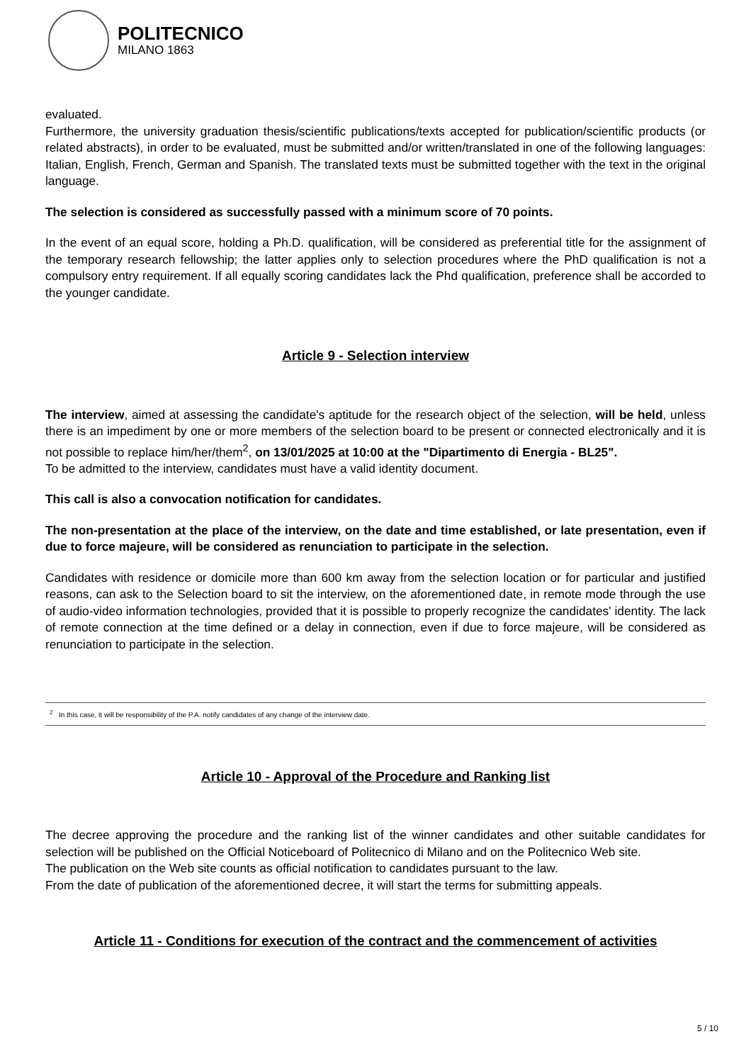POLITECNICO
MILANO 1863
evaluated.
Furthermore, the university graduation thesis/scientific publications/texts accepted for publication/scientific products (or related abstracts), in order to be evaluated, must be submitted and/or written/translated in one of the following languages: Italian, English, French, German and Spanish. The translated texts must be submitted together with the text in the original language.
The selection is considered as successfully passed with a minimum score of 70 points.
In the event of an equal score, holding a Ph.D. qualification, will be considered as preferential title for the assignment of the temporary research fellowship; the latter applies only to selection procedures where the PhD qualification is not a compulsory entry requirement. If all equally scoring candidates lack the Phd qualification, preference shall be accorded to the younger candidate.
Article 9 - Selection interview
The interview, aimed at assessing the candidate's aptitude for the research object of the selection, will be held, unless there is an impediment by one or more members of the selection board to be present or connected electronically and it is not possible to replace him/her/them<sup>2</sup>, on 13/01/2025 at 10:00 at the "Dipartimento di Energia - BL25".
To be admitted to the interview, candidates must have a valid identity document.
This call is also a convocation notification for candidates.
The non-presentation at the place of the interview, on the date and time established, or late presentation, even if due to force majeure, will be considered as renunciation to participate in the selection.
Candidates with residence or domicile more than 600 km away from the selection location or for particular and justified reasons, can ask to the Selection board to sit the interview, on the aforementioned date, in remote mode through the use of audio-video information technologies, provided that it is possible to properly recognize the candidates' identity. The lack of remote connection at the time defined or a delay in connection, even if due to force majeure, will be considered as renunciation to participate in the selection.
<sup>2</sup> In this case, it will be responsibility of the P.A. notify candidates of any change of the interview date.
Article 10 - Approval of the Procedure and Ranking list
The decree approving the procedure and the ranking list of the winner candidates and other suitable candidates for selection will be published on the Official Noticeboard of Politecnico di Milano and on the Politecnico Web site.
The publication on the Web site counts as official notification to candidates pursuant to the law.
From the date of publication of the aforementioned decree, it will start the terms for submitting appeals.
Article 11 - Conditions for execution of the contract and the commencement of activities
5 / 10